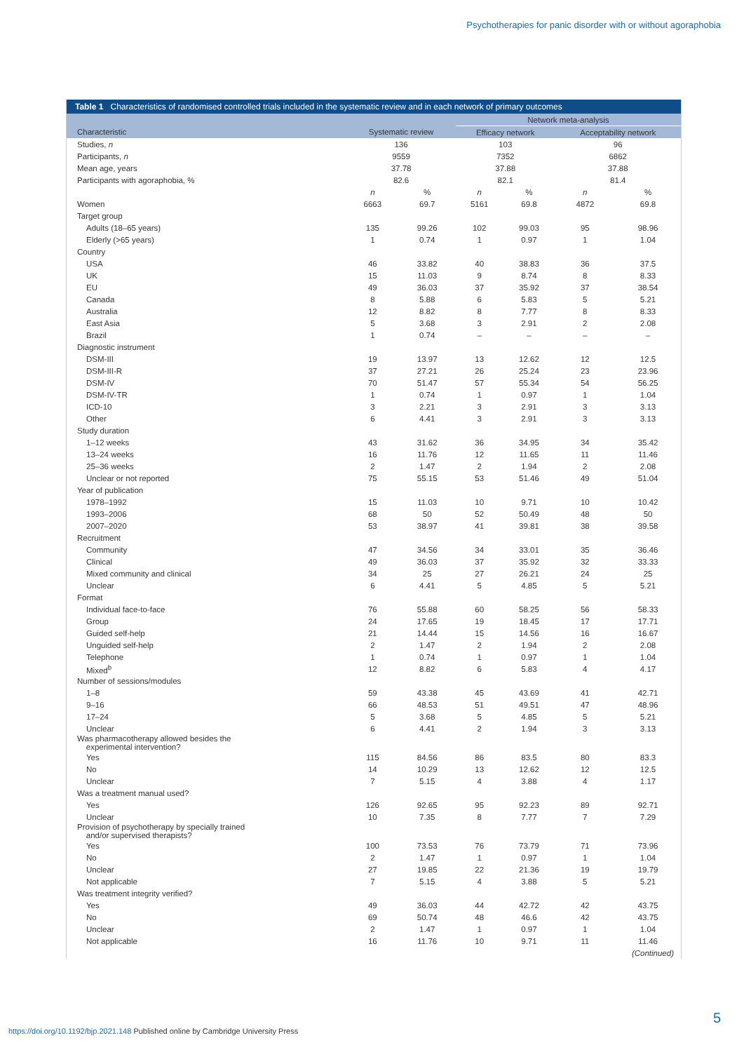Psychotherapies for panic disorder with or without agoraphobia
Table 1 Characteristics of randomised controlled trials included in the systematic review and in each network of primary outcomes
| | | | Network meta-analysis | | | |
| --- | --- | --- | --- | --- | --- | --- |
| Characteristic | Systematic review | | Efficacy network | | Acceptability network | |
| Studies, n | 136 | | 103 | | 96 | |
| Participants, n | 9559 | | 7352 | | 6862 | |
| Mean age, years | 37.78 | | 37.88 | | 37.88 | |
| Participants with agoraphobia, % | 82.6 | | 82.1 | | 81.4 | |
| | n | % | n | % | n | % |
| Women | 6663 | 69.7 | 5161 | 69.8 | 4872 | 69.8 |
| Target group | | | | | | |
| Adults (18–65 years) | 135 | 99.26 | 102 | 99.03 | 95 | 98.96 |
| Elderly (>65 years) | 1 | 0.74 | 1 | 0.97 | 1 | 1.04 |
| Country | | | | | | |
| USA | 46 | 33.82 | 40 | 38.83 | 36 | 37.5 |
| UK | 15 | 11.03 | 9 | 8.74 | 8 | 8.33 |
| EU | 49 | 36.03 | 37 | 35.92 | 37 | 38.54 |
| Canada | 8 | 5.88 | 6 | 5.83 | 5 | 5.21 |
| Australia | 12 | 8.82 | 8 | 7.77 | 8 | 8.33 |
| East Asia | 5 | 3.68 | 3 | 2.91 | 2 | 2.08 |
| Brazil | 1 | 0.74 | – | – | – | – |
| Diagnostic instrument | | | | | | |
| DSM-III | 19 | 13.97 | 13 | 12.62 | 12 | 12.5 |
| DSM-III-R | 37 | 27.21 | 26 | 25.24 | 23 | 23.96 |
| DSM-IV | 70 | 51.47 | 57 | 55.34 | 54 | 56.25 |
| DSM-IV-TR | 1 | 0.74 | 1 | 0.97 | 1 | 1.04 |
| ICD-10 | 3 | 2.21 | 3 | 2.91 | 3 | 3.13 |
| Other | 6 | 4.41 | 3 | 2.91 | 3 | 3.13 |
| Study duration | | | | | | |
| 1–12 weeks | 43 | 31.62 | 36 | 34.95 | 34 | 35.42 |
| 13–24 weeks | 16 | 11.76 | 12 | 11.65 | 11 | 11.46 |
| 25–36 weeks | 2 | 1.47 | 2 | 1.94 | 2 | 2.08 |
| Unclear or not reported | 75 | 55.15 | 53 | 51.46 | 49 | 51.04 |
| Year of publication | | | | | | |
| 1978–1992 | 15 | 11.03 | 10 | 9.71 | 10 | 10.42 |
| 1993–2006 | 68 | 50 | 52 | 50.49 | 48 | 50 |
| 2007–2020 | 53 | 38.97 | 41 | 39.81 | 38 | 39.58 |
| Recruitment | | | | | | |
| Community | 47 | 34.56 | 34 | 33.01 | 35 | 36.46 |
| Clinical | 49 | 36.03 | 37 | 35.92 | 32 | 33.33 |
| Mixed community and clinical | 34 | 25 | 27 | 26.21 | 24 | 25 |
| Unclear | 6 | 4.41 | 5 | 4.85 | 5 | 5.21 |
| Format | | | | | | |
| Individual face-to-face | 76 | 55.88 | 60 | 58.25 | 56 | 58.33 |
| Group | 24 | 17.65 | 19 | 18.45 | 17 | 17.71 |
| Guided self-help | 21 | 14.44 | 15 | 14.56 | 16 | 16.67 |
| Unguided self-help | 2 | 1.47 | 2 | 1.94 | 2 | 2.08 |
| Telephone | 1 | 0.74 | 1 | 0.97 | 1 | 1.04 |
| Mixed<sup>b</sup> | 12 | 8.82 | 6 | 5.83 | 4 | 4.17 |
| Number of sessions/modules | | | | | | |
| 1–8 | 59 | 43.38 | 45 | 43.69 | 41 | 42.71 |
| 9–16 | 66 | 48.53 | 51 | 49.51 | 47 | 48.96 |
| 17–24 | 5 | 3.68 | 5 | 4.85 | 5 | 5.21 |
| Unclear | 6 | 4.41 | 2 | 1.94 | 3 | 3.13 |
| Was pharmacotherapy allowed besides the experimental intervention? | | | | | | |
| Yes | 115 | 84.56 | 86 | 83.5 | 80 | 83.3 |
| No | 14 | 10.29 | 13 | 12.62 | 12 | 12.5 |
| Unclear | 7 | 5.15 | 4 | 3.88 | 4 | 1.17 |
| Was a treatment manual used? | | | | | | |
| Yes | 126 | 92.65 | 95 | 92.23 | 89 | 92.71 |
| Unclear | 10 | 7.35 | 8 | 7.77 | 7 | 7.29 |
| Provision of psychotherapy by specially trained and/or supervised therapists? | | | | | | |
| Yes | 100 | 73.53 | 76 | 73.79 | 71 | 73.96 |
| No | 2 | 1.47 | 1 | 0.97 | 1 | 1.04 |
| Unclear | 27 | 19.85 | 22 | 21.36 | 19 | 19.79 |
| Not applicable | 7 | 5.15 | 4 | 3.88 | 5 | 5.21 |
| Was treatment integrity verified? | | | | | | |
| Yes | 49 | 36.03 | 44 | 42.72 | 42 | 43.75 |
| No | 69 | 50.74 | 48 | 46.6 | 42 | 43.75 |
| Unclear | 2 | 1.47 | 1 | 0.97 | 1 | 1.04 |
| Not applicable | 16 | 11.76 | 10 | 9.71 | 11 | 11.46 |
| (Continued) | | | | | | |
5
https://doi.org/10.1192/bjp.2021.148 Published online by Cambridge University Press